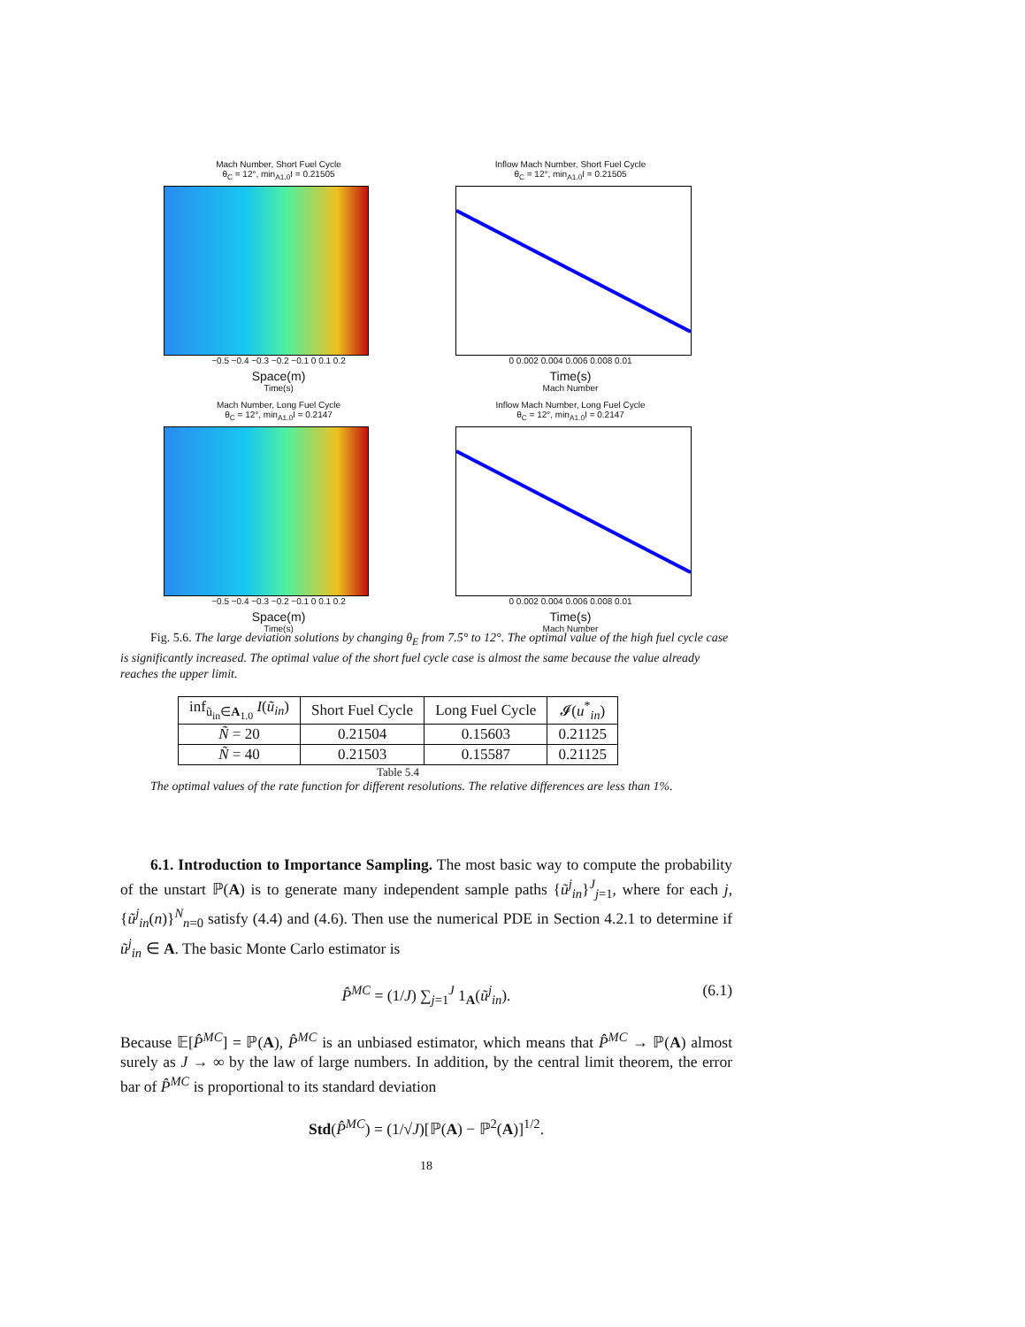Mach Number, Short Fuel Cycle
θ<sub>C</sub> = 12°, min<sub>A1.0</sub>I = 0.21505
−0.5 −0.4 −0.3 −0.2 −0.1 0 0.1 0.2
Space(m)
Time(s)
Inflow Mach Number, Short Fuel Cycle
θ<sub>C</sub> = 12°, min<sub>A1.0</sub>I = 0.21505
0 0.002 0.004 0.006 0.008 0.01
Time(s)
Mach Number
Mach Number, Long Fuel Cycle
θ<sub>C</sub> = 12°, min<sub>A1.0</sub>I = 0.2147
−0.5 −0.4 −0.3 −0.2 −0.1 0 0.1 0.2
Space(m)
Time(s)
Inflow Mach Number, Long Fuel Cycle
θ<sub>C</sub> = 12°, min<sub>A1.0</sub>I = 0.2147
0 0.002 0.004 0.006 0.008 0.01
Time(s)
Mach Number
Fig. 5.6. The large deviation solutions by changing θ<sub>E</sub> from 7.5° to 12°. The optimal value of the high fuel cycle case is significantly increased. The optimal value of the short fuel cycle case is almost the same because the value already reaches the upper limit.
| inf<sub>ũ<sub>in</sub>∈A<sub>1.0</sub></sub> I ( ũ<sub>in</sub> ) | Short Fuel Cycle | Long Fuel Cycle | 𝓘( u<sup>*</sup><sub>in</sub>) |
| --- | --- | --- | --- |
| Ñ = 20 | 0.21504 | 0.15603 | 0.21125 |
| Ñ = 40 | 0.21503 | 0.15587 | 0.21125 |
Table 5.4
The optimal values of the rate function for different resolutions. The relative differences are less than 1%.
6.1. Introduction to Importance Sampling. The most basic way to compute the probability of the unstart ℙ(A) is to generate many independent sample paths {ũ<sup>j</sup><sub>in</sub>}<sup>J</sup><sub>j=1</sub>, where for each j, {ũ<sup>j</sup><sub>in</sub>(n)}<sup>N</sup><sub>n=0</sub> satisfy (4.4) and (4.6). Then use the numerical PDE in Section 4.2.1 to determine if ũ<sup>j</sup><sub>in</sub> ∈ A. The basic Monte Carlo estimator is
P̂<sup>MC</sup> = (1/J) ∑<sub>j=1</sub><sup>J</sup> 1<sub>A</sub>(ũ<sup>j</sup><sub>in</sub>). (6.1)
Because 𝔼[P̂<sup>MC</sup>] = ℙ(A), P̂<sup>MC</sup> is an unbiased estimator, which means that P̂<sup>MC</sup> → ℙ(A) almost surely as J → ∞ by the law of large numbers. In addition, by the central limit theorem, the error bar of P̂<sup>MC</sup> is proportional to its standard deviation
Std(P̂<sup>MC</sup>) = (1/√J)[ℙ(A) − ℙ<sup>2</sup>(A)]<sup>1/2</sup>.
18